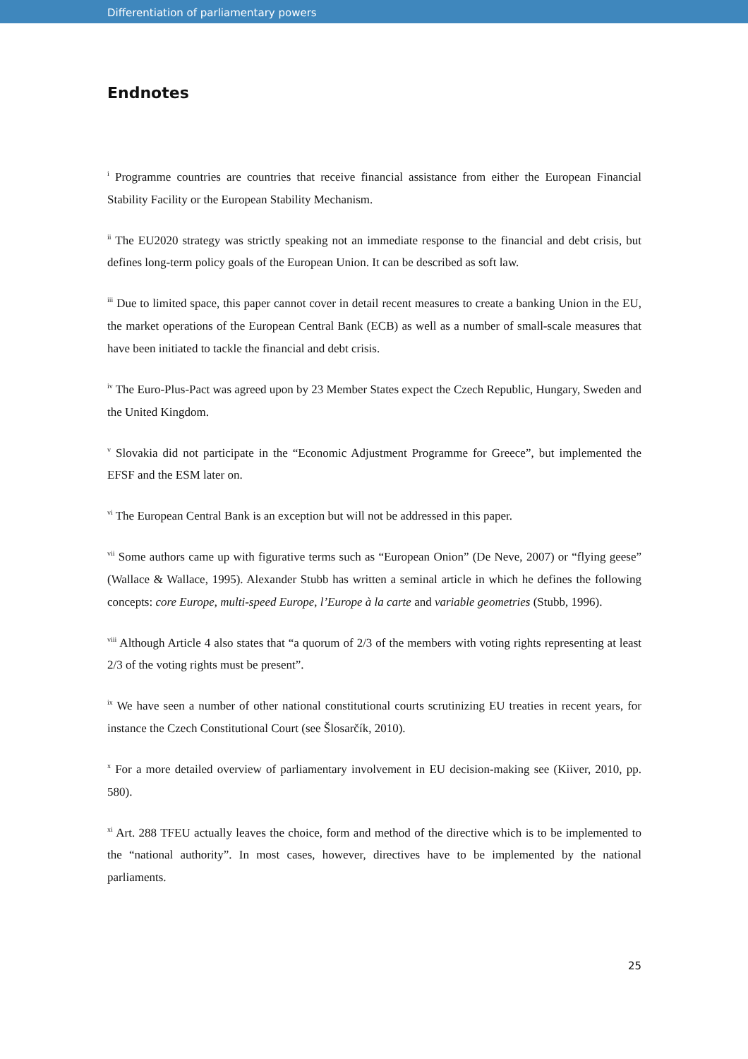Differentiation of parliamentary powers
Endnotes
<sup>i</sup> Programme countries are countries that receive financial assistance from either the European Financial Stability Facility or the European Stability Mechanism.
<sup>ii</sup> The EU2020 strategy was strictly speaking not an immediate response to the financial and debt crisis, but defines long-term policy goals of the European Union. It can be described as soft law.
<sup>iii</sup> Due to limited space, this paper cannot cover in detail recent measures to create a banking Union in the EU, the market operations of the European Central Bank (ECB) as well as a number of small-scale measures that have been initiated to tackle the financial and debt crisis.
<sup>iv</sup> The Euro-Plus-Pact was agreed upon by 23 Member States expect the Czech Republic, Hungary, Sweden and the United Kingdom.
<sup>v</sup> Slovakia did not participate in the “Economic Adjustment Programme for Greece”, but implemented the EFSF and the ESM later on.
<sup>vi</sup> The European Central Bank is an exception but will not be addressed in this paper.
<sup>vii</sup> Some authors came up with figurative terms such as “European Onion” (De Neve, 2007) or “flying geese” (Wallace & Wallace, 1995). Alexander Stubb has written a seminal article in which he defines the following concepts: core Europe, multi-speed Europe, l’Europe à la carte and variable geometries (Stubb, 1996).
<sup>viii</sup> Although Article 4 also states that “a quorum of 2/3 of the members with voting rights representing at least 2/3 of the voting rights must be present”.
<sup>ix</sup> We have seen a number of other national constitutional courts scrutinizing EU treaties in recent years, for instance the Czech Constitutional Court (see Šlosarčík, 2010).
<sup>x</sup> For a more detailed overview of parliamentary involvement in EU decision-making see (Kiiver, 2010, pp. 580).
<sup>xi</sup> Art. 288 TFEU actually leaves the choice, form and method of the directive which is to be implemented to the “national authority”. In most cases, however, directives have to be implemented by the national parliaments.
25